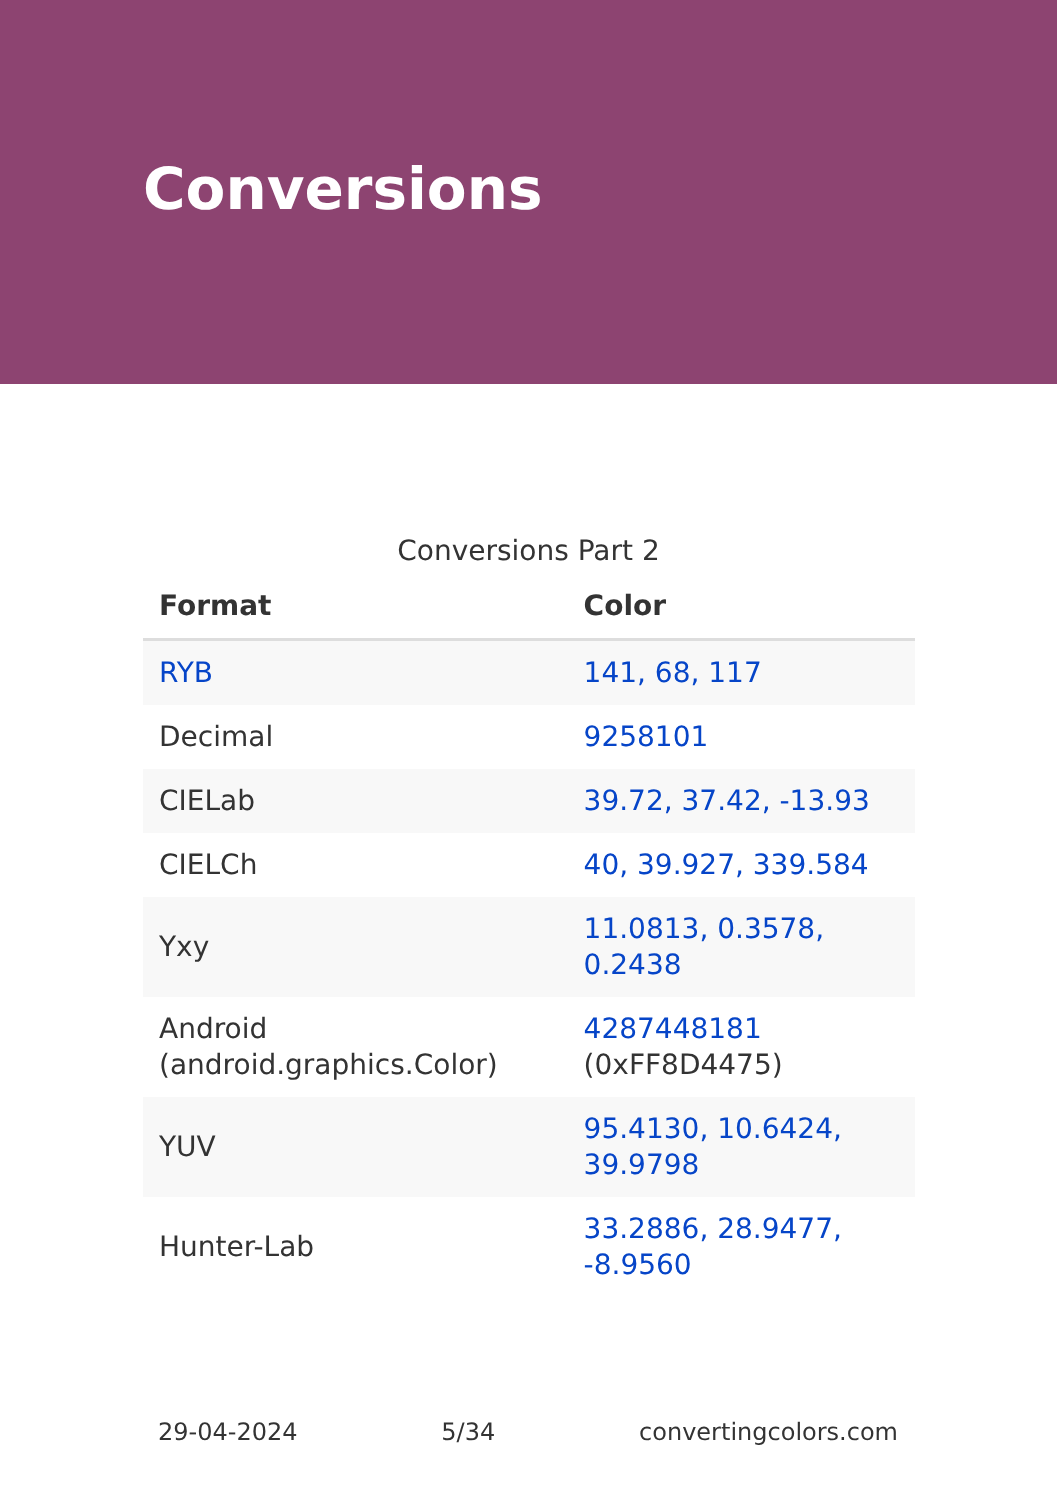Conversions
Conversions Part 2
| Format | Color |
| --- | --- |
| RYB | 141, 68, 117 |
| Decimal | 9258101 |
| CIELab | 39.72, 37.42, -13.93 |
| CIELCh | 40, 39.927, 339.584 |
| Yxy | 11.0813, 0.3578, 0.2438 |
| Android (android.graphics.Color) | 4287448181 (0xFF8D4475) |
| YUV | 95.4130, 10.6424, 39.9798 |
| Hunter-Lab | 33.2886, 28.9477, -8.9560 |
29-04-2024 5/34 convertingcolors.com